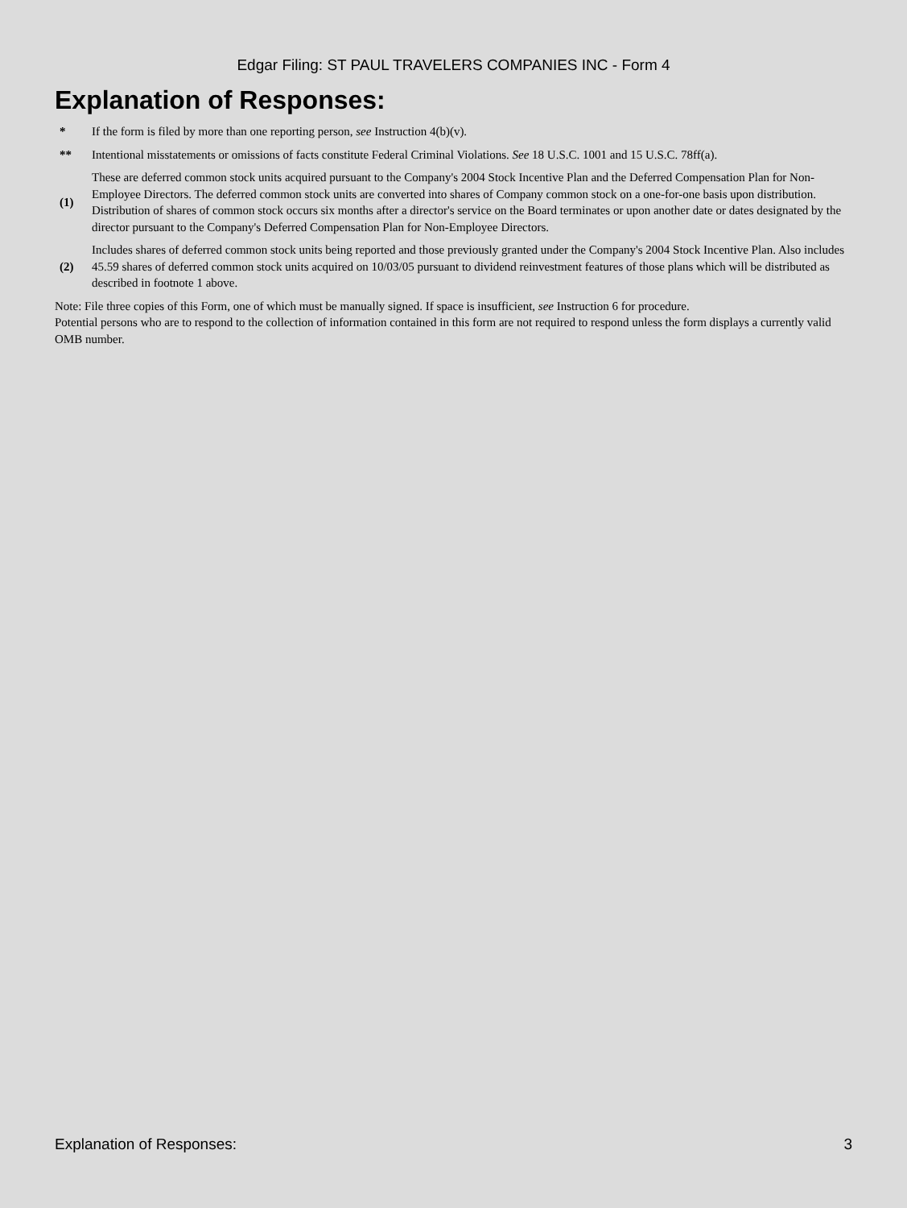Edgar Filing: ST PAUL TRAVELERS COMPANIES INC - Form 4
Explanation of Responses:
| * | If the form is filed by more than one reporting person, see Instruction 4(b)(v). |
| ** | Intentional misstatements or omissions of facts constitute Federal Criminal Violations. See 18 U.S.C. 1001 and 15 U.S.C. 78ff(a). |
| (1) | These are deferred common stock units acquired pursuant to the Company's 2004 Stock Incentive Plan and the Deferred Compensation Plan for Non-Employee Directors. The deferred common stock units are converted into shares of Company common stock on a one-for-one basis upon distribution. Distribution of shares of common stock occurs six months after a director's service on the Board terminates or upon another date or dates designated by the director pursuant to the Company's Deferred Compensation Plan for Non-Employee Directors. |
| (2) | Includes shares of deferred common stock units being reported and those previously granted under the Company's 2004 Stock Incentive Plan. Also includes 45.59 shares of deferred common stock units acquired on 10/03/05 pursuant to dividend reinvestment features of those plans which will be distributed as described in footnote 1 above. |
Note: File three copies of this Form, one of which must be manually signed. If space is insufficient, see Instruction 6 for procedure.
Potential persons who are to respond to the collection of information contained in this form are not required to respond unless the form displays a currently valid OMB number.
Explanation of Responses: 3